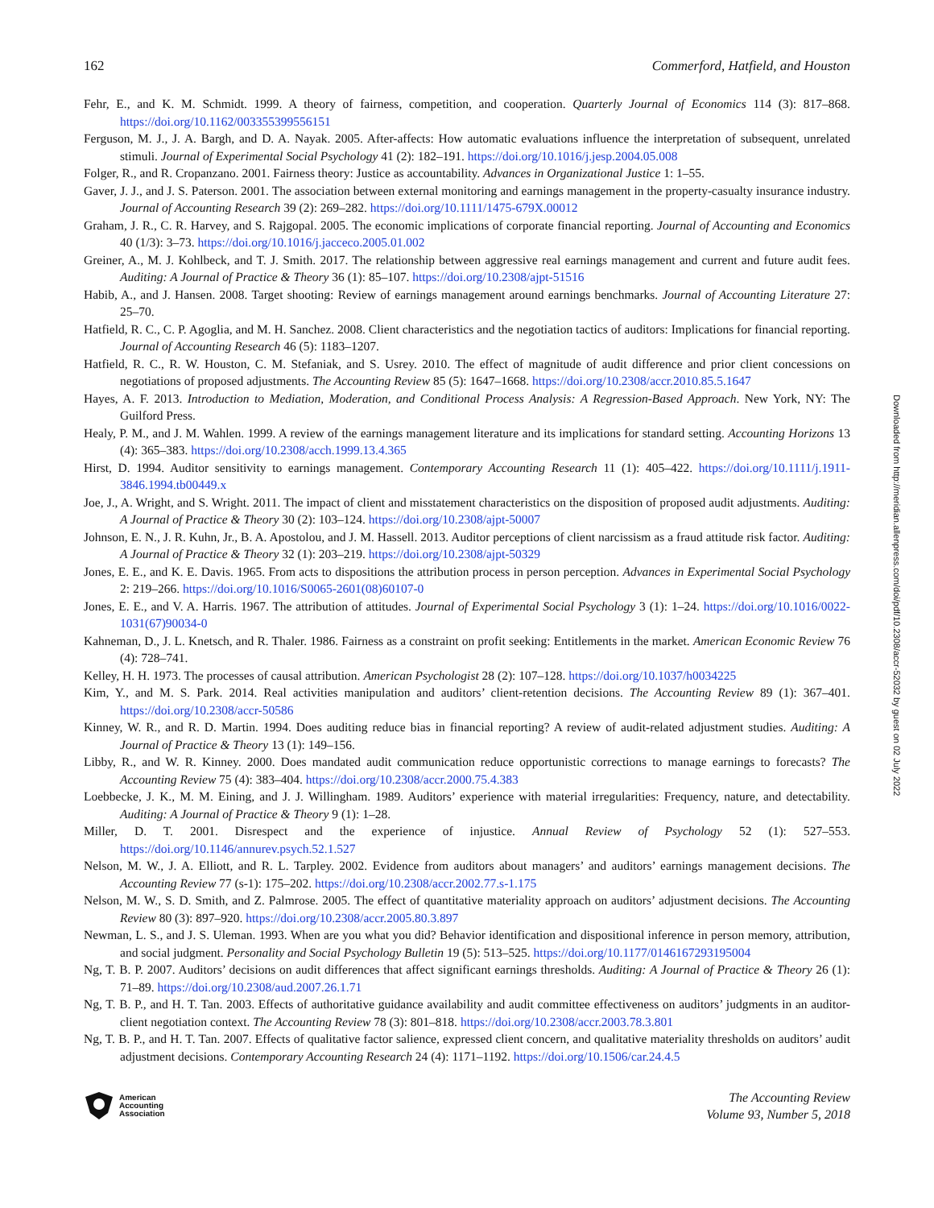162 Commerford, Hatfield, and Houston
Fehr, E., and K. M. Schmidt. 1999. A theory of fairness, competition, and cooperation. Quarterly Journal of Economics 114 (3): 817–868. https://doi.org/10.1162/003355399556151
Ferguson, M. J., J. A. Bargh, and D. A. Nayak. 2005. After-affects: How automatic evaluations influence the interpretation of subsequent, unrelated stimuli. Journal of Experimental Social Psychology 41 (2): 182–191. https://doi.org/10.1016/j.jesp.2004.05.008
Folger, R., and R. Cropanzano. 2001. Fairness theory: Justice as accountability. Advances in Organizational Justice 1: 1–55.
Gaver, J. J., and J. S. Paterson. 2001. The association between external monitoring and earnings management in the property-casualty insurance industry. Journal of Accounting Research 39 (2): 269–282. https://doi.org/10.1111/1475-679X.00012
Graham, J. R., C. R. Harvey, and S. Rajgopal. 2005. The economic implications of corporate financial reporting. Journal of Accounting and Economics 40 (1/3): 3–73. https://doi.org/10.1016/j.jacceco.2005.01.002
Greiner, A., M. J. Kohlbeck, and T. J. Smith. 2017. The relationship between aggressive real earnings management and current and future audit fees. Auditing: A Journal of Practice & Theory 36 (1): 85–107. https://doi.org/10.2308/ajpt-51516
Habib, A., and J. Hansen. 2008. Target shooting: Review of earnings management around earnings benchmarks. Journal of Accounting Literature 27: 25–70.
Hatfield, R. C., C. P. Agoglia, and M. H. Sanchez. 2008. Client characteristics and the negotiation tactics of auditors: Implications for financial reporting. Journal of Accounting Research 46 (5): 1183–1207.
Hatfield, R. C., R. W. Houston, C. M. Stefaniak, and S. Usrey. 2010. The effect of magnitude of audit difference and prior client concessions on negotiations of proposed adjustments. The Accounting Review 85 (5): 1647–1668. https://doi.org/10.2308/accr.2010.85.5.1647
Hayes, A. F. 2013. Introduction to Mediation, Moderation, and Conditional Process Analysis: A Regression-Based Approach. New York, NY: The Guilford Press.
Healy, P. M., and J. M. Wahlen. 1999. A review of the earnings management literature and its implications for standard setting. Accounting Horizons 13 (4): 365–383. https://doi.org/10.2308/acch.1999.13.4.365
Hirst, D. 1994. Auditor sensitivity to earnings management. Contemporary Accounting Research 11 (1): 405–422. https://doi.org/10.1111/j.1911-3846.1994.tb00449.x
Joe, J., A. Wright, and S. Wright. 2011. The impact of client and misstatement characteristics on the disposition of proposed audit adjustments. Auditing: A Journal of Practice & Theory 30 (2): 103–124. https://doi.org/10.2308/ajpt-50007
Johnson, E. N., J. R. Kuhn, Jr., B. A. Apostolou, and J. M. Hassell. 2013. Auditor perceptions of client narcissism as a fraud attitude risk factor. Auditing: A Journal of Practice & Theory 32 (1): 203–219. https://doi.org/10.2308/ajpt-50329
Jones, E. E., and K. E. Davis. 1965. From acts to dispositions the attribution process in person perception. Advances in Experimental Social Psychology 2: 219–266. https://doi.org/10.1016/S0065-2601(08)60107-0
Jones, E. E., and V. A. Harris. 1967. The attribution of attitudes. Journal of Experimental Social Psychology 3 (1): 1–24. https://doi.org/10.1016/0022-1031(67)90034-0
Kahneman, D., J. L. Knetsch, and R. Thaler. 1986. Fairness as a constraint on profit seeking: Entitlements in the market. American Economic Review 76 (4): 728–741.
Kelley, H. H. 1973. The processes of causal attribution. American Psychologist 28 (2): 107–128. https://doi.org/10.1037/h0034225
Kim, Y., and M. S. Park. 2014. Real activities manipulation and auditors’ client-retention decisions. The Accounting Review 89 (1): 367–401. https://doi.org/10.2308/accr-50586
Kinney, W. R., and R. D. Martin. 1994. Does auditing reduce bias in financial reporting? A review of audit-related adjustment studies. Auditing: A Journal of Practice & Theory 13 (1): 149–156.
Libby, R., and W. R. Kinney. 2000. Does mandated audit communication reduce opportunistic corrections to manage earnings to forecasts? The Accounting Review 75 (4): 383–404. https://doi.org/10.2308/accr.2000.75.4.383
Loebbecke, J. K., M. M. Eining, and J. J. Willingham. 1989. Auditors’ experience with material irregularities: Frequency, nature, and detectability. Auditing: A Journal of Practice & Theory 9 (1): 1–28.
Miller, D. T. 2001. Disrespect and the experience of injustice. Annual Review of Psychology 52 (1): 527–553. https://doi.org/10.1146/annurev.psych.52.1.527
Nelson, M. W., J. A. Elliott, and R. L. Tarpley. 2002. Evidence from auditors about managers’ and auditors’ earnings management decisions. The Accounting Review 77 (s-1): 175–202. https://doi.org/10.2308/accr.2002.77.s-1.175
Nelson, M. W., S. D. Smith, and Z. Palmrose. 2005. The effect of quantitative materiality approach on auditors’ adjustment decisions. The Accounting Review 80 (3): 897–920. https://doi.org/10.2308/accr.2005.80.3.897
Newman, L. S., and J. S. Uleman. 1993. When are you what you did? Behavior identification and dispositional inference in person memory, attribution, and social judgment. Personality and Social Psychology Bulletin 19 (5): 513–525. https://doi.org/10.1177/0146167293195004
Ng, T. B. P. 2007. Auditors’ decisions on audit differences that affect significant earnings thresholds. Auditing: A Journal of Practice & Theory 26 (1): 71–89. https://doi.org/10.2308/aud.2007.26.1.71
Ng, T. B. P., and H. T. Tan. 2003. Effects of authoritative guidance availability and audit committee effectiveness on auditors’ judgments in an auditor-client negotiation context. The Accounting Review 78 (3): 801–818. https://doi.org/10.2308/accr.2003.78.3.801
Ng, T. B. P., and H. T. Tan. 2007. Effects of qualitative factor salience, expressed client concern, and qualitative materiality thresholds on auditors’ audit adjustment decisions. Contemporary Accounting Research 24 (4): 1171–1192. https://doi.org/10.1506/car.24.4.5
Downloaded from http://meridian.allenpress.com/doi/pdf/10.2308/accr-52032 by guest on 02 July 2022
American
Accounting
Association
The Accounting Review
Volume 93, Number 5, 2018